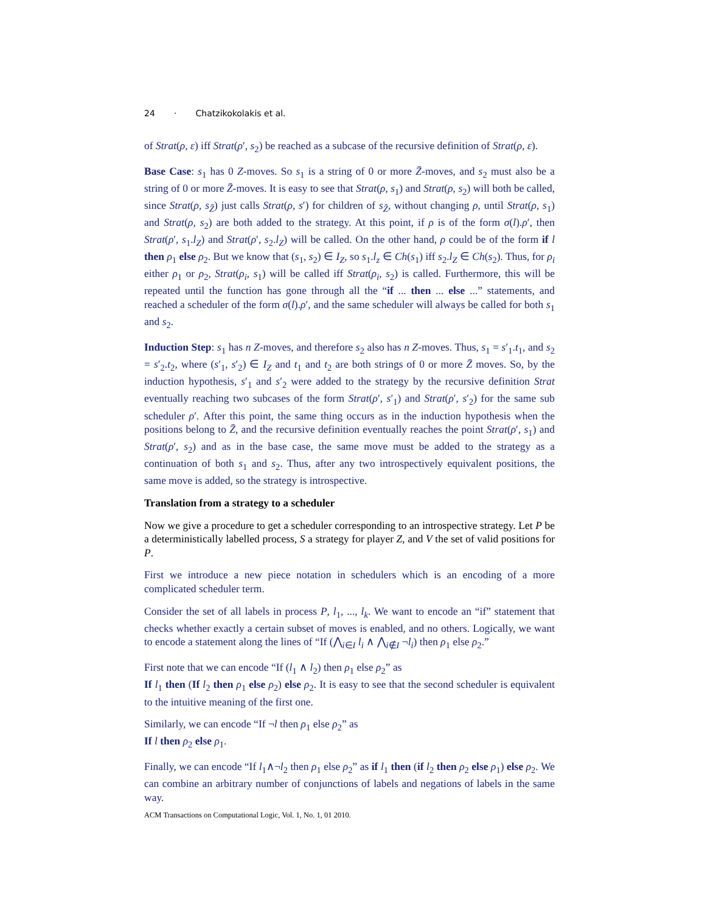24 · Chatzikokolakis et al.
of Strat(ρ, ε) iff Strat(ρ′, s<sub>2</sub>) be reached as a subcase of the recursive definition of Strat(ρ, ε).
Base Case: s<sub>1</sub> has 0 Z-moves. So s<sub>1</sub> is a string of 0 or more Z̄-moves, and s<sub>2</sub> must also be a string of 0 or more Z̄-moves. It is easy to see that Strat(ρ, s<sub>1</sub>) and Strat(ρ, s<sub>2</sub>) will both be called, since Strat(ρ, s<sub>Z̄</sub>) just calls Strat(ρ, s′) for children of s<sub>Z̄</sub>, without changing ρ, until Strat(ρ, s<sub>1</sub>) and Strat(ρ, s<sub>2</sub>) are both added to the strategy. At this point, if ρ is of the form σ(l).ρ′, then Strat(ρ′, s<sub>1</sub>.l<sub>Z</sub>) and Strat(ρ′, s<sub>2</sub>.l<sub>Z</sub>) will be called. On the other hand, ρ could be of the form if l then ρ<sub>1</sub> else ρ<sub>2</sub>. But we know that (s<sub>1</sub>, s<sub>2</sub>) ∈ I<sub>Z</sub>, so s<sub>1</sub>.l<sub>z</sub> ∈ Ch(s<sub>1</sub>) iff s<sub>2</sub>.l<sub>Z</sub> ∈ Ch(s<sub>2</sub>). Thus, for ρ<sub>i</sub> either ρ<sub>1</sub> or ρ<sub>2</sub>, Strat(ρ<sub>i</sub>, s<sub>1</sub>) will be called iff Strat(ρ<sub>i</sub>, s<sub>2</sub>) is called. Furthermore, this will be repeated until the function has gone through all the “if ... then ... else ...” statements, and reached a scheduler of the form σ(l).ρ′, and the same scheduler will always be called for both s<sub>1</sub> and s<sub>2</sub>.
Induction Step: s<sub>1</sub> has n Z-moves, and therefore s<sub>2</sub> also has n Z-moves. Thus, s<sub>1</sub> = s′<sub>1</sub>.t<sub>1</sub>, and s<sub>2</sub> = s′<sub>2</sub>.t<sub>2</sub>, where (s′<sub>1</sub>, s′<sub>2</sub>) ∈ I<sub>Z</sub> and t<sub>1</sub> and t<sub>2</sub> are both strings of 0 or more Z̄ moves. So, by the induction hypothesis, s′<sub>1</sub> and s′<sub>2</sub> were added to the strategy by the recursive definition Strat eventually reaching two subcases of the form Strat(ρ′, s′<sub>1</sub>) and Strat(ρ′, s′<sub>2</sub>) for the same sub scheduler ρ′. After this point, the same thing occurs as in the induction hypothesis when the positions belong to Z̄, and the recursive definition eventually reaches the point Strat(ρ′, s<sub>1</sub>) and Strat(ρ′, s<sub>2</sub>) and as in the base case, the same move must be added to the strategy as a continuation of both s<sub>1</sub> and s<sub>2</sub>. Thus, after any two introspectively equivalent positions, the same move is added, so the strategy is introspective.
Translation from a strategy to a scheduler
Now we give a procedure to get a scheduler corresponding to an introspective strategy. Let P be a deterministically labelled process, S a strategy for player Z, and V the set of valid positions for P.
First we introduce a new piece notation in schedulers which is an encoding of a more complicated scheduler term.
Consider the set of all labels in process P, l<sub>1</sub>, ..., l<sub>k</sub>. We want to encode an “if” statement that checks whether exactly a certain subset of moves is enabled, and no others. Logically, we want to encode a statement along the lines of “If (⋀<sub>i∈I</sub> l<sub>i</sub> ∧ ⋀<sub>i∉I</sub> ¬l<sub>i</sub>) then ρ<sub>1</sub> else ρ<sub>2</sub>.”
First note that we can encode “If (l<sub>1</sub> ∧ l<sub>2</sub>) then ρ<sub>1</sub> else ρ<sub>2</sub>” as
If l<sub>1</sub> then (If l<sub>2</sub> then ρ<sub>1</sub> else ρ<sub>2</sub>) else ρ<sub>2</sub>. It is easy to see that the second scheduler is equivalent to the intuitive meaning of the first one.
Similarly, we can encode “If ¬l then ρ<sub>1</sub> else ρ<sub>2</sub>” as
If l then ρ<sub>2</sub> else ρ<sub>1</sub>.
Finally, we can encode “If l<sub>1</sub>∧¬l<sub>2</sub> then ρ<sub>1</sub> else ρ<sub>2</sub>” as if l<sub>1</sub> then (if l<sub>2</sub> then ρ<sub>2</sub> else ρ<sub>1</sub>) else ρ<sub>2</sub>. We can combine an arbitrary number of conjunctions of labels and negations of labels in the same way.
ACM Transactions on Computational Logic, Vol. 1, No. 1, 01 2010.